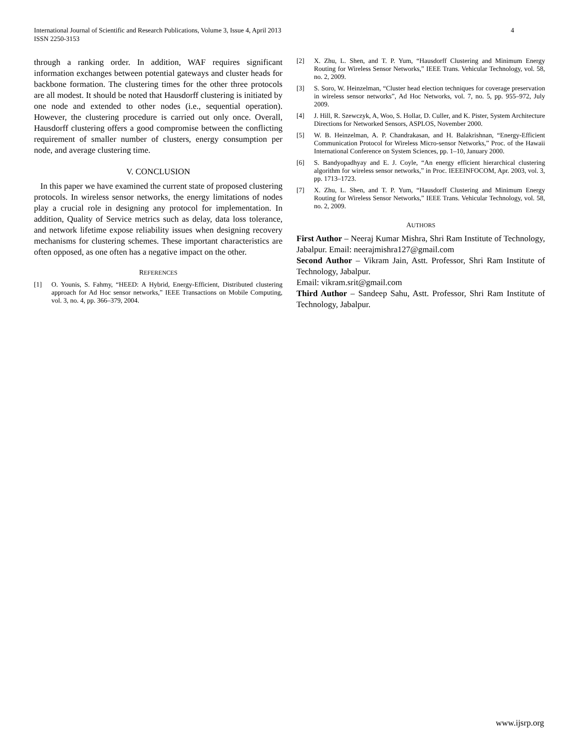International Journal of Scientific and Research Publications, Volume 3, Issue 4, April 2013
ISSN 2250-3153
4
through a ranking order. In addition, WAF requires significant information exchanges between potential gateways and cluster heads for backbone formation. The clustering times for the other three protocols are all modest. It should be noted that Hausdorff clustering is initiated by one node and extended to other nodes (i.e., sequential operation). However, the clustering procedure is carried out only once. Overall, Hausdorff clustering offers a good compromise between the conflicting requirement of smaller number of clusters, energy consumption per node, and average clustering time.
V. CONCLUSION
In this paper we have examined the current state of proposed clustering protocols. In wireless sensor networks, the energy limitations of nodes play a crucial role in designing any protocol for implementation. In addition, Quality of Service metrics such as delay, data loss tolerance, and network lifetime expose reliability issues when designing recovery mechanisms for clustering schemes. These important characteristics are often opposed, as one often has a negative impact on the other.
REFERENCES
[1] O. Younis, S. Fahmy, “HEED: A Hybrid, Energy-Efficient, Distributed clustering approach for Ad Hoc sensor networks,” IEEE Transactions on Mobile Computing, vol. 3, no. 4, pp. 366–379, 2004.
[2] X. Zhu, L. Shen, and T. P. Yum, “Hausdorff Clustering and Minimum Energy Routing for Wireless Sensor Networks,” IEEE Trans. Vehicular Technology, vol. 58, no. 2, 2009.
[3] S. Soro, W. Heinzelman, “Cluster head election techniques for coverage preservation in wireless sensor networks”, Ad Hoc Networks, vol. 7, no. 5, pp. 955–972, July 2009.
[4] J. Hill, R. Szewczyk, A, Woo, S. Hollar, D. Culler, and K. Pister, System Architecture Directions for Networked Sensors, ASPLOS, November 2000.
[5] W. B. Heinzelman, A. P. Chandrakasan, and H. Balakrishnan, “Energy-Efficient Communication Protocol for Wireless Micro-sensor Networks,” Proc. of the Hawaii International Conference on System Sciences, pp. 1–10, January 2000.
[6] S. Bandyopadhyay and E. J. Coyle, “An energy efficient hierarchical clustering algorithm for wireless sensor networks,” in Proc. IEEEINFOCOM, Apr. 2003, vol. 3, pp. 1713–1723.
[7] X. Zhu, L. Shen, and T. P. Yum, “Hausdorff Clustering and Minimum Energy Routing for Wireless Sensor Networks,” IEEE Trans. Vehicular Technology, vol. 58, no. 2, 2009.
AUTHORS
First Author – Neeraj Kumar Mishra, Shri Ram Institute of Technology, Jabalpur. Email: neerajmishra127@gmail.com
Second Author – Vikram Jain, Astt. Professor, Shri Ram Institute of Technology, Jabalpur.
Email: vikram.srit@gmail.com
Third Author – Sandeep Sahu, Astt. Professor, Shri Ram Institute of Technology, Jabalpur.
www.ijsrp.org